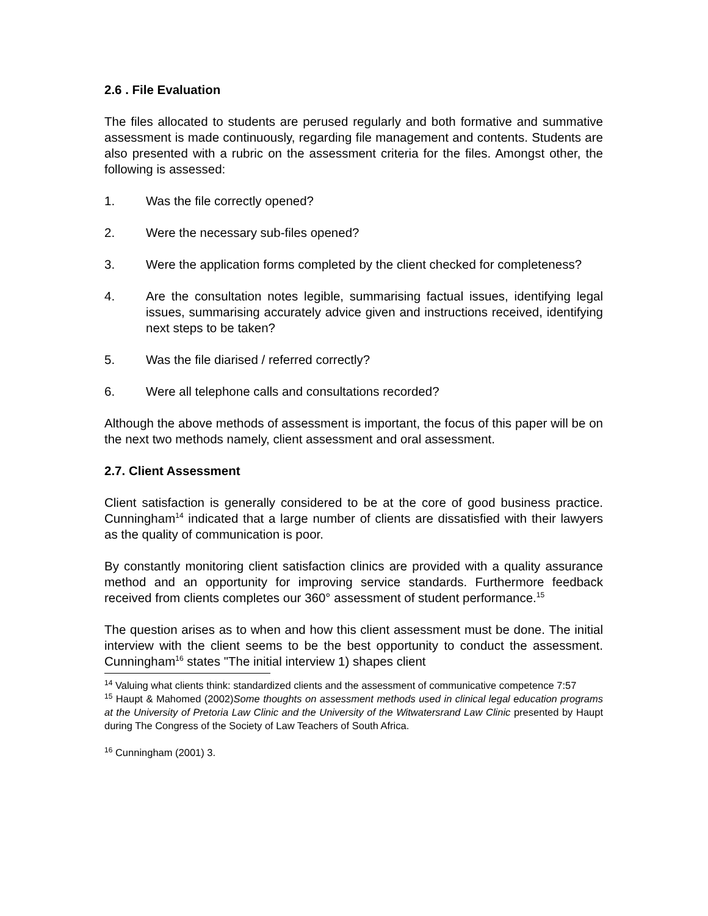2.6 . File Evaluation
The files allocated to students are perused regularly and both formative and summative assessment is made continuously, regarding file management and contents. Students are also presented with a rubric on the assessment criteria for the files. Amongst other, the following is assessed:
1. Was the file correctly opened?
2. Were the necessary sub-files opened?
3. Were the application forms completed by the client checked for completeness?
4. Are the consultation notes legible, summarising factual issues, identifying legal issues, summarising accurately advice given and instructions received, identifying next steps to be taken?
5. Was the file diarised / referred correctly?
6. Were all telephone calls and consultations recorded?
Although the above methods of assessment is important, the focus of this paper will be on the next two methods namely, client assessment and oral assessment.
2.7. Client Assessment
Client satisfaction is generally considered to be at the core of good business practice. Cunningham<sup>14</sup> indicated that a large number of clients are dissatisfied with their lawyers as the quality of communication is poor.
By constantly monitoring client satisfaction clinics are provided with a quality assurance method and an opportunity for improving service standards. Furthermore feedback received from clients completes our 360° assessment of student performance.<sup>15</sup>
The question arises as to when and how this client assessment must be done. The initial interview with the client seems to be the best opportunity to conduct the assessment. Cunningham<sup>16</sup> states "The initial interview 1) shapes client
<sup>14</sup> Valuing what clients think: standardized clients and the assessment of communicative competence 7:57
<sup>15</sup> Haupt & Mahomed (2002)Some thoughts on assessment methods used in clinical legal education programs at the University of Pretoria Law Clinic and the University of the Witwatersrand Law Clinic presented by Haupt during The Congress of the Society of Law Teachers of South Africa.
<sup>16</sup> Cunningham (2001) 3.